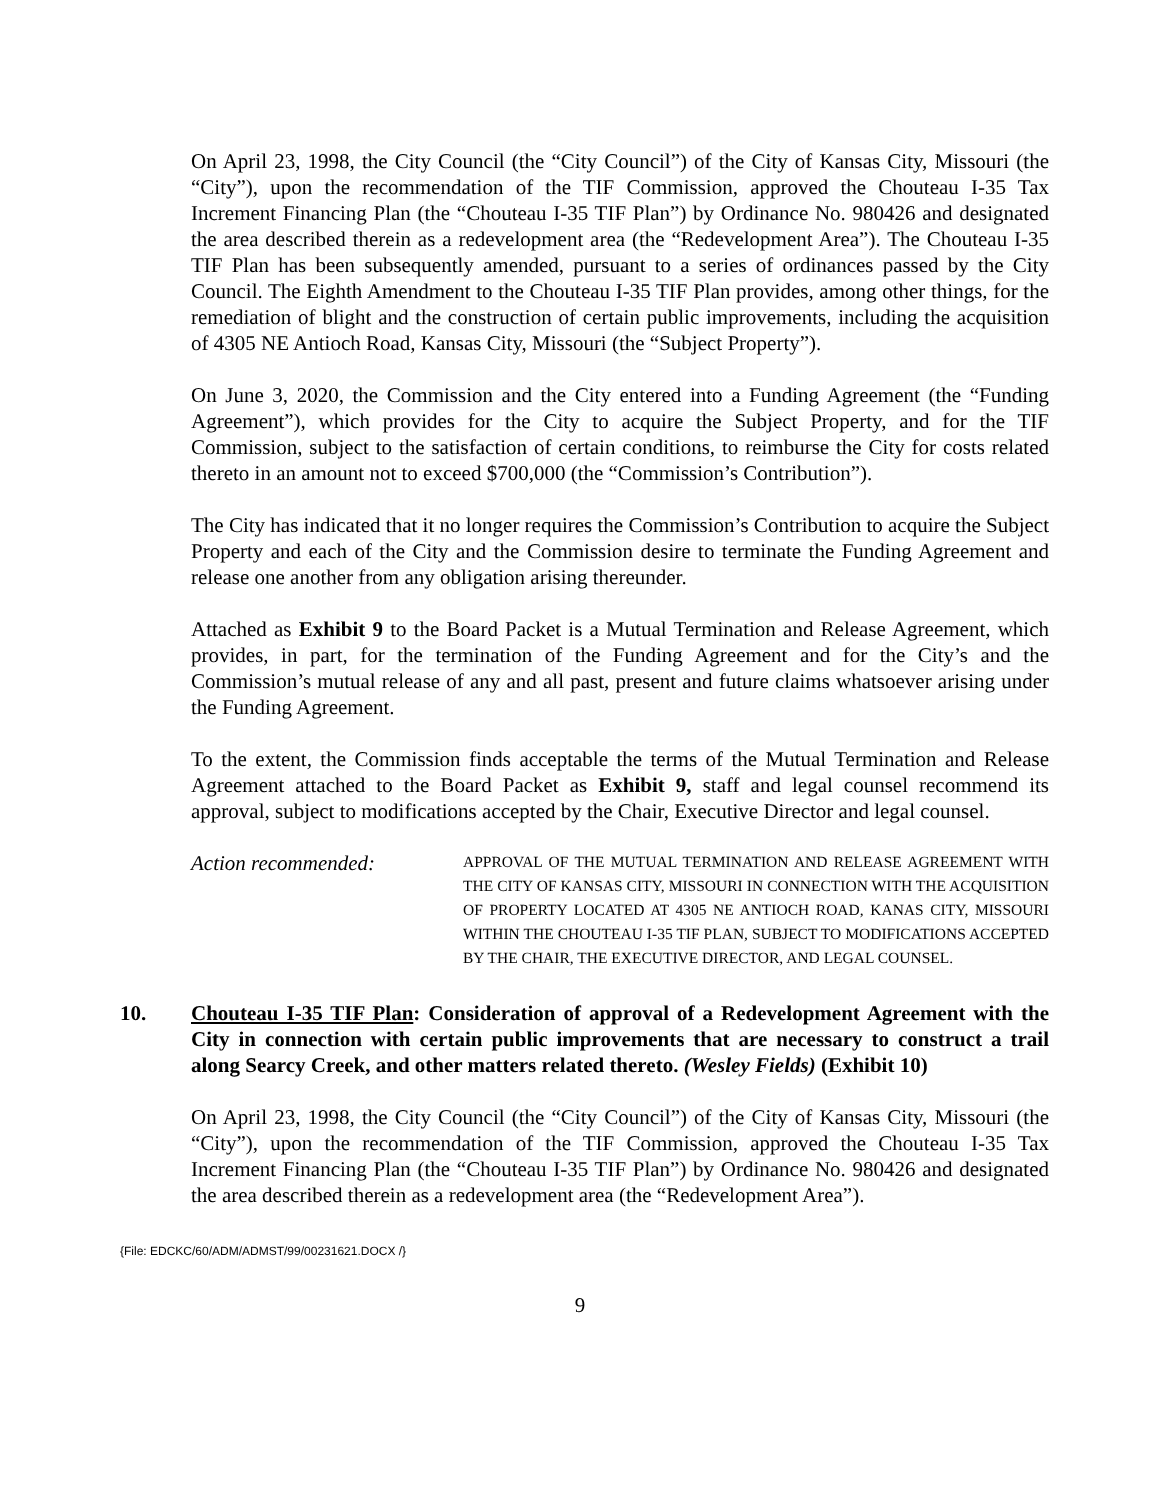On April 23, 1998, the City Council (the “City Council”) of the City of Kansas City, Missouri (the “City”), upon the recommendation of the TIF Commission, approved the Chouteau I-35 Tax Increment Financing Plan (the “Chouteau I-35 TIF Plan”) by Ordinance No. 980426 and designated the area described therein as a redevelopment area (the “Redevelopment Area”). The Chouteau I-35 TIF Plan has been subsequently amended, pursuant to a series of ordinances passed by the City Council. The Eighth Amendment to the Chouteau I-35 TIF Plan provides, among other things, for the remediation of blight and the construction of certain public improvements, including the acquisition of 4305 NE Antioch Road, Kansas City, Missouri (the “Subject Property”).
On June 3, 2020, the Commission and the City entered into a Funding Agreement (the “Funding Agreement”), which provides for the City to acquire the Subject Property, and for the TIF Commission, subject to the satisfaction of certain conditions, to reimburse the City for costs related thereto in an amount not to exceed $700,000 (the “Commission’s Contribution”).
The City has indicated that it no longer requires the Commission’s Contribution to acquire the Subject Property and each of the City and the Commission desire to terminate the Funding Agreement and release one another from any obligation arising thereunder.
Attached as Exhibit 9 to the Board Packet is a Mutual Termination and Release Agreement, which provides, in part, for the termination of the Funding Agreement and for the City’s and the Commission’s mutual release of any and all past, present and future claims whatsoever arising under the Funding Agreement.
To the extent, the Commission finds acceptable the terms of the Mutual Termination and Release Agreement attached to the Board Packet as Exhibit 9, staff and legal counsel recommend its approval, subject to modifications accepted by the Chair, Executive Director and legal counsel.
Action recommended:
APPROVAL OF THE MUTUAL TERMINATION AND RELEASE AGREEMENT WITH THE CITY OF KANSAS CITY, MISSOURI IN CONNECTION WITH THE ACQUISITION OF PROPERTY LOCATED AT 4305 NE ANTIOCH ROAD, KANAS CITY, MISSOURI WITHIN THE CHOUTEAU I-35 TIF PLAN, SUBJECT TO MODIFICATIONS ACCEPTED BY THE CHAIR, THE EXECUTIVE DIRECTOR, AND LEGAL COUNSEL.
10. Chouteau I-35 TIF Plan: Consideration of approval of a Redevelopment Agreement with the City in connection with certain public improvements that are necessary to construct a trail along Searcy Creek, and other matters related thereto. (Wesley Fields) (Exhibit 10)
On April 23, 1998, the City Council (the “City Council”) of the City of Kansas City, Missouri (the “City”), upon the recommendation of the TIF Commission, approved the Chouteau I-35 Tax Increment Financing Plan (the “Chouteau I-35 TIF Plan”) by Ordinance No. 980426 and designated the area described therein as a redevelopment area (the “Redevelopment Area”).
{File: EDCKC/60/ADM/ADMST/99/00231621.DOCX /}
9